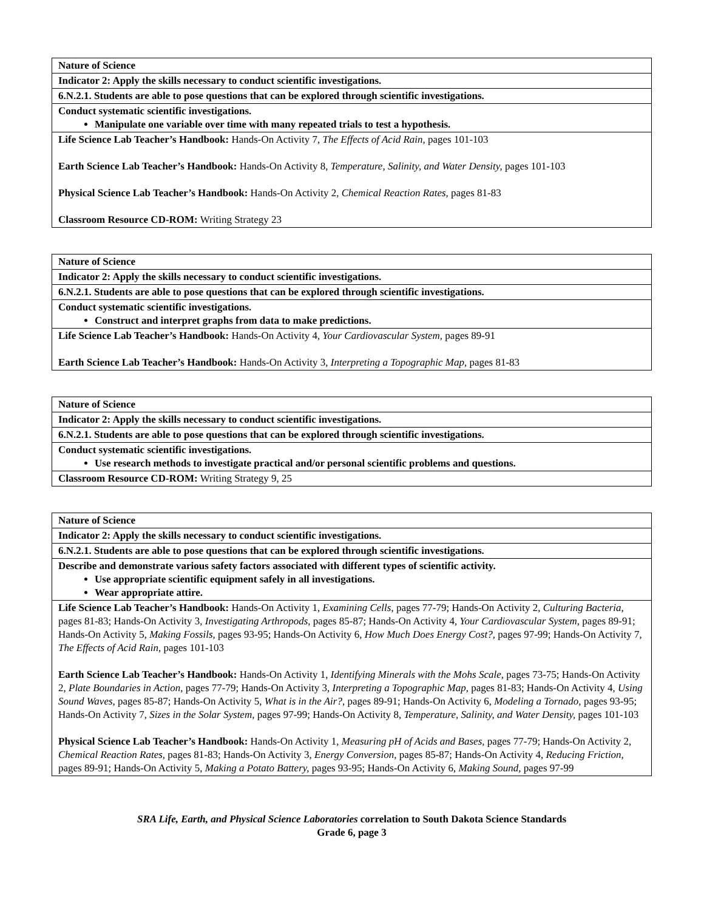| Nature of Science |
| Indicator 2: Apply the skills necessary to conduct scientific investigations. |
| 6.N.2.1. Students are able to pose questions that can be explored through scientific investigations. |
| Conduct systematic scientific investigations. Manipulate one variable over time with many repeated trials to test a hypothesis. |
| Life Science Lab Teacher’s Handbook: Hands-On Activity 7, The Effects of Acid Rain, pages 101-103 Earth Science Lab Teacher’s Handbook: Hands-On Activity 8, Temperature, Salinity, and Water Density, pages 101-103 Physical Science Lab Teacher’s Handbook: Hands-On Activity 2, Chemical Reaction Rates, pages 81-83 Classroom Resource CD-ROM: Writing Strategy 23 |
| Nature of Science |
| Indicator 2: Apply the skills necessary to conduct scientific investigations. |
| 6.N.2.1. Students are able to pose questions that can be explored through scientific investigations. |
| Conduct systematic scientific investigations. Construct and interpret graphs from data to make predictions. |
| Life Science Lab Teacher’s Handbook: Hands-On Activity 4, Your Cardiovascular System, pages 89-91 Earth Science Lab Teacher’s Handbook: Hands-On Activity 3, Interpreting a Topographic Map, pages 81-83 |
| Nature of Science |
| Indicator 2: Apply the skills necessary to conduct scientific investigations. |
| 6.N.2.1. Students are able to pose questions that can be explored through scientific investigations. |
| Conduct systematic scientific investigations. Use research methods to investigate practical and/or personal scientific problems and questions. |
| Classroom Resource CD-ROM: Writing Strategy 9, 25 |
| Nature of Science |
| Indicator 2: Apply the skills necessary to conduct scientific investigations. |
| 6.N.2.1. Students are able to pose questions that can be explored through scientific investigations. |
| Describe and demonstrate various safety factors associated with different types of scientific activity. Use appropriate scientific equipment safely in all investigations. Wear appropriate attire. |
| Life Science Lab Teacher’s Handbook: Hands-On Activity 1, Examining Cells, pages 77-79; Hands-On Activity 2, Culturing Bacteria, pages 81-83; Hands-On Activity 3, Investigating Arthropods, pages 85-87; Hands-On Activity 4, Your Cardiovascular System, pages 89-91; Hands-On Activity 5, Making Fossils, pages 93-95; Hands-On Activity 6, How Much Does Energy Cost?, pages 97-99; Hands-On Activity 7, The Effects of Acid Rain, pages 101-103 Earth Science Lab Teacher’s Handbook: Hands-On Activity 1, Identifying Minerals with the Mohs Scale, pages 73-75; Hands-On Activity 2, Plate Boundaries in Action, pages 77-79; Hands-On Activity 3, Interpreting a Topographic Map, pages 81-83; Hands-On Activity 4, Using Sound Waves, pages 85-87; Hands-On Activity 5, What is in the Air?, pages 89-91; Hands-On Activity 6, Modeling a Tornado, pages 93-95; Hands-On Activity 7, Sizes in the Solar System, pages 97-99; Hands-On Activity 8, Temperature, Salinity, and Water Density, pages 101-103 Physical Science Lab Teacher’s Handbook: Hands-On Activity 1, Measuring pH of Acids and Bases, pages 77-79; Hands-On Activity 2, Chemical Reaction Rates, pages 81-83; Hands-On Activity 3, Energy Conversion, pages 85-87; Hands-On Activity 4, Reducing Friction, pages 89-91; Hands-On Activity 5, Making a Potato Battery, pages 93-95; Hands-On Activity 6, Making Sound, pages 97-99 |
SRA Life, Earth, and Physical Science Laboratories correlation to South Dakota Science Standards
Grade 6, page 3